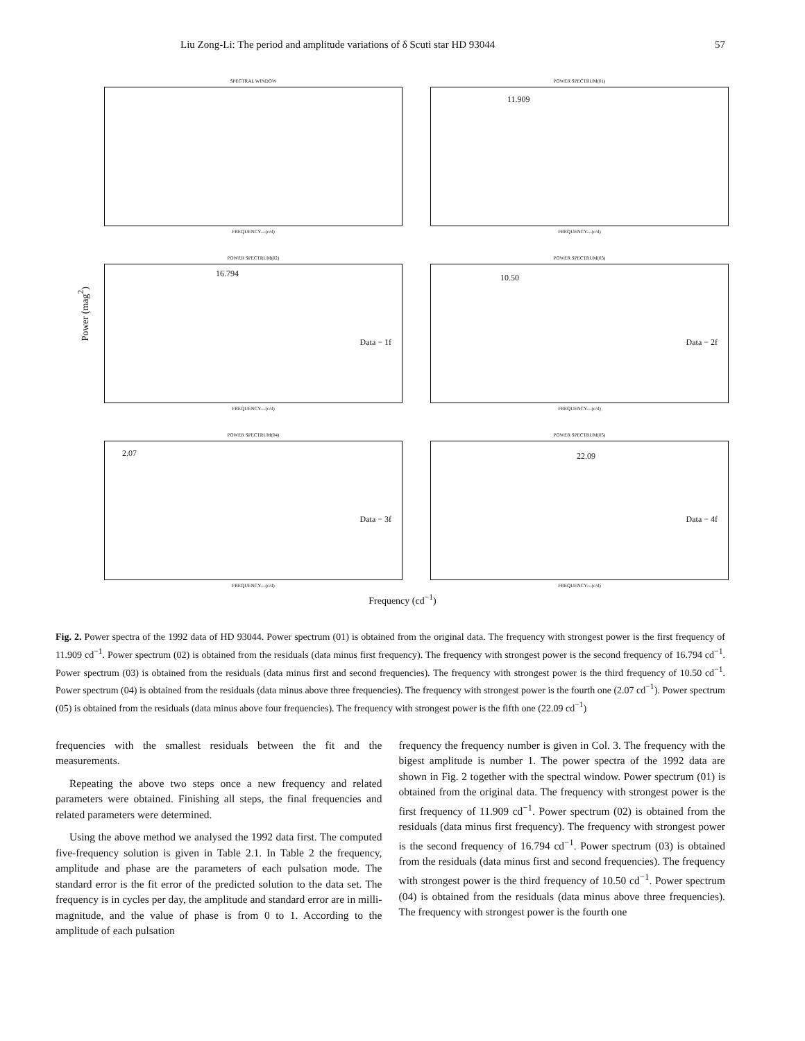Liu Zong-Li: The period and amplitude variations of δ Scuti star HD 93044 57
Power (mag<sup>2</sup>)
SPECTRAL WINDOW
FREQUENCY---(c/d)
POWER SPECTRUM(01)
11.909
FREQUENCY---(c/d)
POWER SPECTRUM(02)
16.794
Data − 1f
FREQUENCY---(c/d)
POWER SPECTRUM(03)
10.50
Data − 2f
FREQUENCY---(c/d)
POWER SPECTRUM(04)
2.07
Data − 3f
FREQUENCY---(c/d)
POWER SPECTRUM(05)
22.09
Data − 4f
FREQUENCY---(c/d)
Frequency (cd<sup>−1</sup>)
Fig. 2. Power spectra of the 1992 data of HD 93044. Power spectrum (01) is obtained from the original data. The frequency with strongest power is the first frequency of 11.909 cd<sup>−1</sup>. Power spectrum (02) is obtained from the residuals (data minus first frequency). The frequency with strongest power is the second frequency of 16.794 cd<sup>−1</sup>. Power spectrum (03) is obtained from the residuals (data minus first and second frequencies). The frequency with strongest power is the third frequency of 10.50 cd<sup>−1</sup>. Power spectrum (04) is obtained from the residuals (data minus above three frequencies). The frequency with strongest power is the fourth one (2.07 cd<sup>−1</sup>). Power spectrum (05) is obtained from the residuals (data minus above four frequencies). The frequency with strongest power is the fifth one (22.09 cd<sup>−1</sup>)
frequencies with the smallest residuals between the fit and the measurements.
Repeating the above two steps once a new frequency and related parameters were obtained. Finishing all steps, the final frequencies and related parameters were determined.
Using the above method we analysed the 1992 data first. The computed five-frequency solution is given in Table 2.1. In Table 2 the frequency, amplitude and phase are the parameters of each pulsation mode. The standard error is the fit error of the predicted solution to the data set. The frequency is in cycles per day, the amplitude and standard error are in milli-magnitude, and the value of phase is from 0 to 1. According to the amplitude of each pulsation
frequency the frequency number is given in Col. 3. The frequency with the bigest amplitude is number 1. The power spectra of the 1992 data are shown in Fig. 2 together with the spectral window. Power spectrum (01) is obtained from the original data. The frequency with strongest power is the first frequency of 11.909 cd<sup>−1</sup>. Power spectrum (02) is obtained from the residuals (data minus first frequency). The frequency with strongest power is the second frequency of 16.794 cd<sup>−1</sup>. Power spectrum (03) is obtained from the residuals (data minus first and second frequencies). The frequency with strongest power is the third frequency of 10.50 cd<sup>−1</sup>. Power spectrum (04) is obtained from the residuals (data minus above three frequencies). The frequency with strongest power is the fourth one